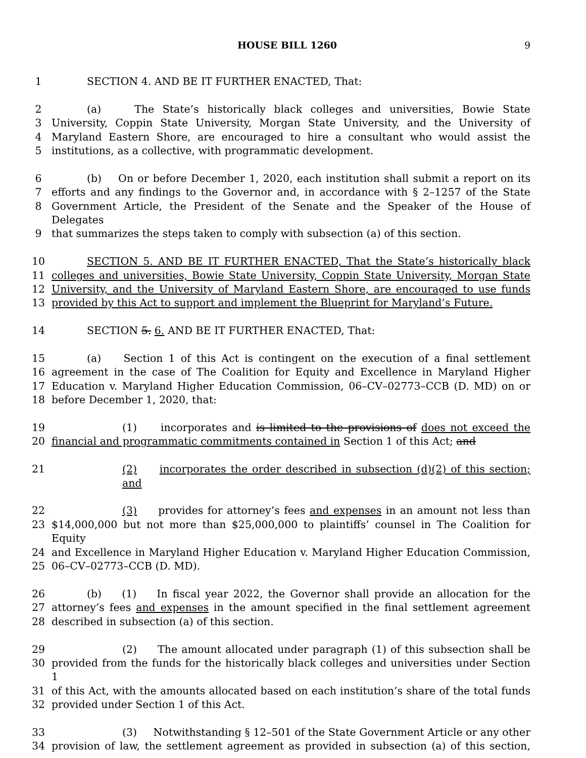HOUSE BILL 1260 9
1 SECTION 4. AND BE IT FURTHER ENACTED, That:
2 (a) The State’s historically black colleges and universities, Bowie State
3 University, Coppin State University, Morgan State University, and the University of
4 Maryland Eastern Shore, are encouraged to hire a consultant who would assist the
5 institutions, as a collective, with programmatic development.
6 (b) On or before December 1, 2020, each institution shall submit a report on its
7 efforts and any findings to the Governor and, in accordance with § 2–1257 of the State
8 Government Article, the President of the Senate and the Speaker of the House of Delegates
9 that summarizes the steps taken to comply with subsection (a) of this section.
10 SECTION 5. AND BE IT FURTHER ENACTED, That the State’s historically black
11 colleges and universities, Bowie State University, Coppin State University, Morgan State
12 University, and the University of Maryland Eastern Shore, are encouraged to use funds
13 provided by this Act to support and implement the Blueprint for Maryland’s Future.
14 SECTION 5. 6. AND BE IT FURTHER ENACTED, That:
15 (a) Section 1 of this Act is contingent on the execution of a final settlement
16 agreement in the case of The Coalition for Equity and Excellence in Maryland Higher
17 Education v. Maryland Higher Education Commission, 06–CV–02773–CCB (D. MD) on or
18 before December 1, 2020, that:
19 (1) incorporates and is limited to the provisions of does not exceed the
20 financial and programmatic commitments contained in Section 1 of this Act; and
21 (2) incorporates the order described in subsection (d)(2) of this section; and
22 (3) provides for attorney’s fees and expenses in an amount not less than
23 $14,000,000 but not more than $25,000,000 to plaintiffs’ counsel in The Coalition for Equity
24 and Excellence in Maryland Higher Education v. Maryland Higher Education Commission,
25 06–CV–02773–CCB (D. MD).
26 (b) (1) In fiscal year 2022, the Governor shall provide an allocation for the
27 attorney’s fees and expenses in the amount specified in the final settlement agreement
28 described in subsection (a) of this section.
29 (2) The amount allocated under paragraph (1) of this subsection shall be
30 provided from the funds for the historically black colleges and universities under Section 1
31 of this Act, with the amounts allocated based on each institution’s share of the total funds
32 provided under Section 1 of this Act.
33 (3) Notwithstanding § 12–501 of the State Government Article or any other
34 provision of law, the settlement agreement as provided in subsection (a) of this section,